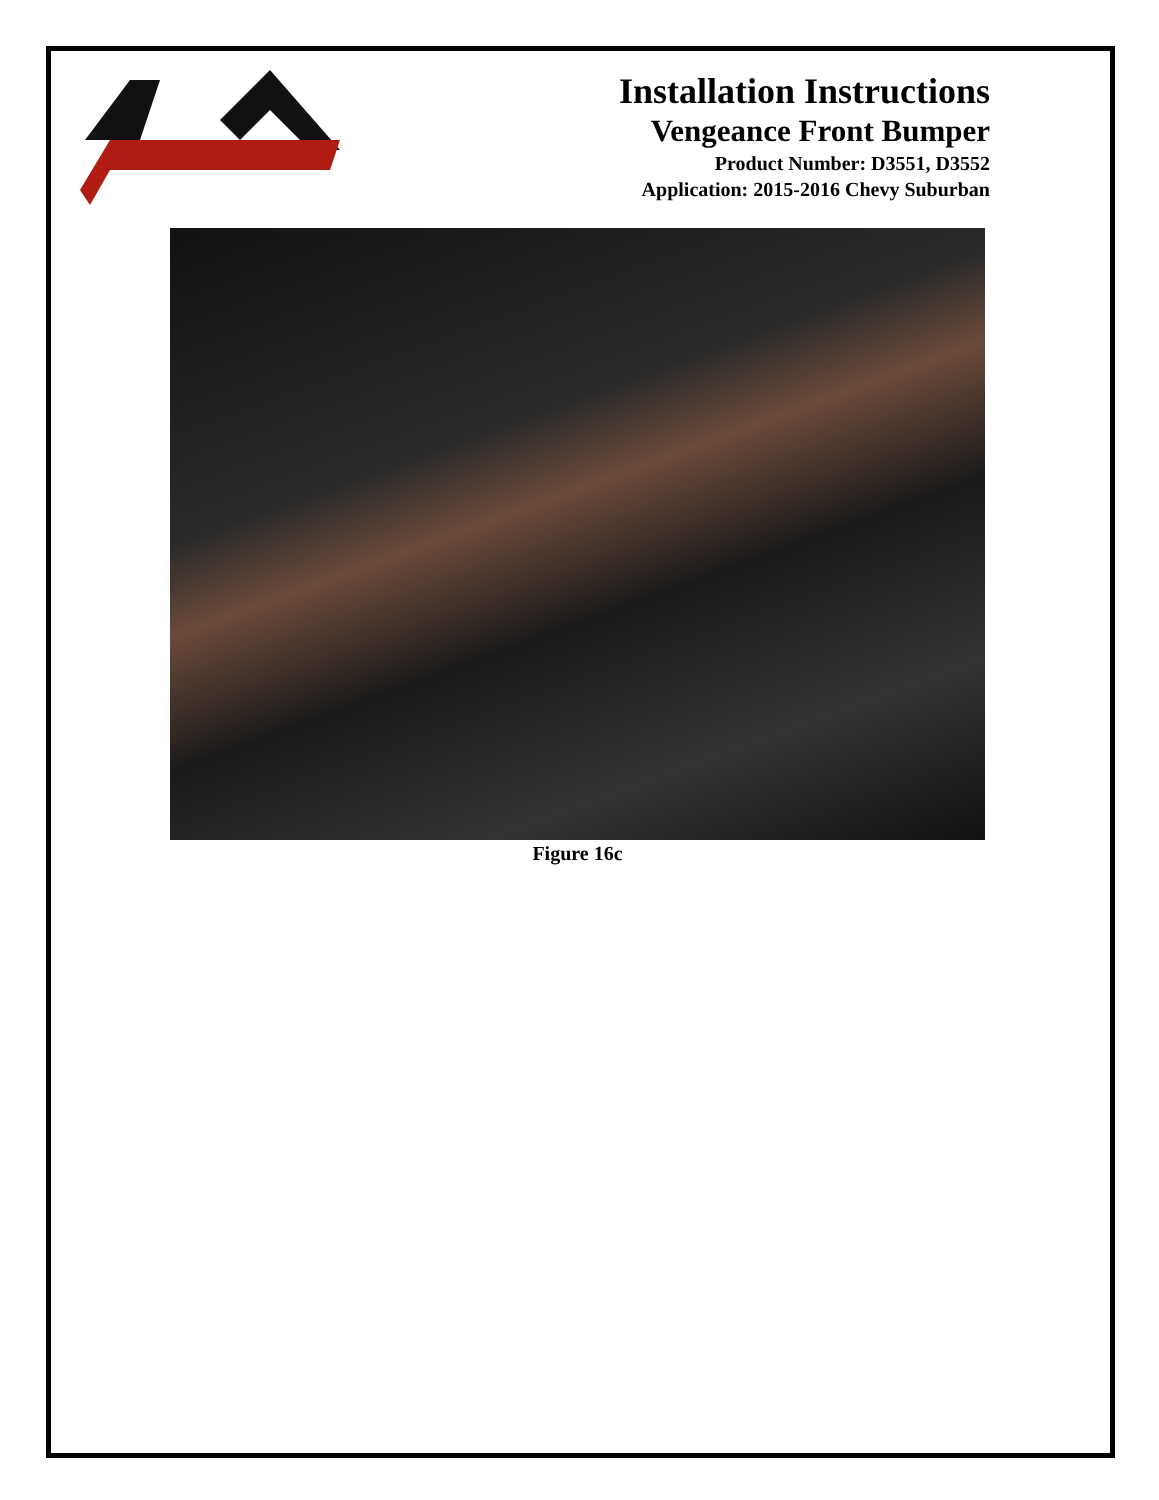Installation Instructions
Vengeance Front Bumper
Product Number: D3551, D3552
Application: 2015-2016 Chevy Suburban
Figure 16c